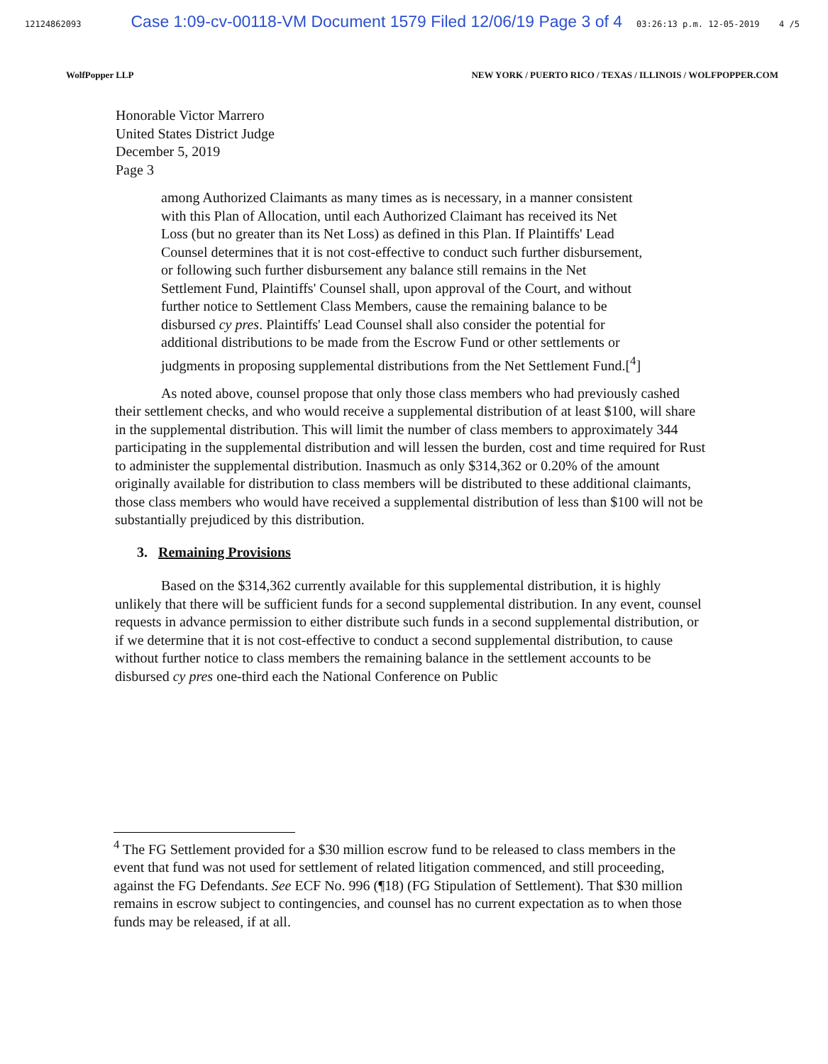12124862093 Case 1:09-cv-00118-VM Document 1579 Filed 12/06/19 Page 3 of 4 03:26:13 p.m. 12-05-2019 4 /5
WolfPopper LLP NEW YORK / PUERTO RICO / TEXAS / ILLINOIS / WOLFPOPPER.COM
Honorable Victor Marrero
United States District Judge
December 5, 2019
Page 3
among Authorized Claimants as many times as is necessary, in a manner consistent with this Plan of Allocation, until each Authorized Claimant has received its Net Loss (but no greater than its Net Loss) as defined in this Plan. If Plaintiffs' Lead Counsel determines that it is not cost-effective to conduct such further disbursement, or following such further disbursement any balance still remains in the Net Settlement Fund, Plaintiffs' Counsel shall, upon approval of the Court, and without further notice to Settlement Class Members, cause the remaining balance to be disbursed cy pres. Plaintiffs' Lead Counsel shall also consider the potential for additional distributions to be made from the Escrow Fund or other settlements or judgments in proposing supplemental distributions from the Net Settlement Fund.[<sup>4</sup>]
As noted above, counsel propose that only those class members who had previously cashed their settlement checks, and who would receive a supplemental distribution of at least $100, will share in the supplemental distribution. This will limit the number of class members to approximately 344 participating in the supplemental distribution and will lessen the burden, cost and time required for Rust to administer the supplemental distribution. Inasmuch as only $314,362 or 0.20% of the amount originally available for distribution to class members will be distributed to these additional claimants, those class members who would have received a supplemental distribution of less than $100 will not be substantially prejudiced by this distribution.
3. Remaining Provisions
Based on the $314,362 currently available for this supplemental distribution, it is highly unlikely that there will be sufficient funds for a second supplemental distribution. In any event, counsel requests in advance permission to either distribute such funds in a second supplemental distribution, or if we determine that it is not cost-effective to conduct a second supplemental distribution, to cause without further notice to class members the remaining balance in the settlement accounts to be disbursed cy pres one-third each the National Conference on Public
<sup>4</sup> The FG Settlement provided for a $30 million escrow fund to be released to class members in the event that fund was not used for settlement of related litigation commenced, and still proceeding, against the FG Defendants. See ECF No. 996 (¶18) (FG Stipulation of Settlement). That $30 million remains in escrow subject to contingencies, and counsel has no current expectation as to when those funds may be released, if at all.